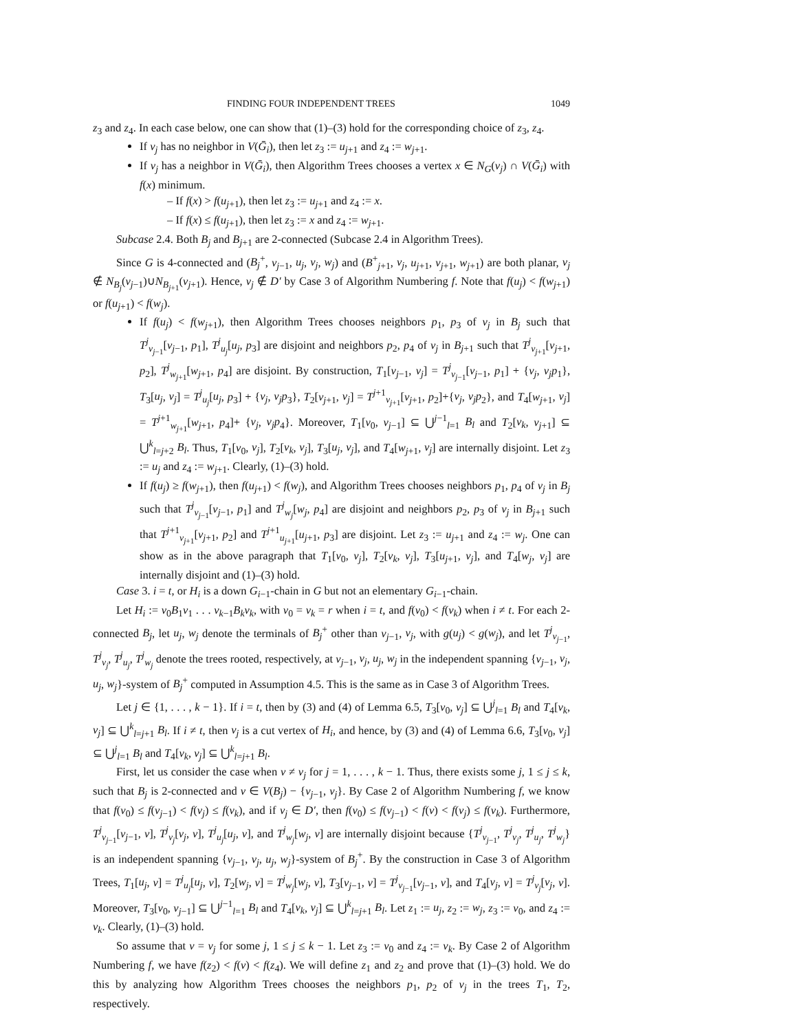FINDING FOUR INDEPENDENT TREES 1049
z<sub>3</sub> and z<sub>4</sub>. In each case below, one can show that (1)–(3) hold for the corresponding choice of z<sub>3</sub>, z<sub>4</sub>.
If v<sub>j</sub> has no neighbor in V(Ḡ<sub>i</sub>), then let z<sub>3</sub> := u<sub>j+1</sub> and z<sub>4</sub> := w<sub>j+1</sub>.
If v<sub>j</sub> has a neighbor in V(Ḡ<sub>i</sub>), then Algorithm Trees chooses a vertex x ∈ N<sub>G</sub>(v<sub>j</sub>) ∩ V(Ḡ<sub>i</sub>) with f(x) minimum.
– If f(x) > f(u<sub>j+1</sub>), then let z<sub>3</sub> := u<sub>j+1</sub> and z<sub>4</sub> := x.
– If f(x) ≤ f(u<sub>j+1</sub>), then let z<sub>3</sub> := x and z<sub>4</sub> := w<sub>j+1</sub>.
Subcase 2.4. Both B<sub>j</sub> and B<sub>j+1</sub> are 2-connected (Subcase 2.4 in Algorithm Trees).
Since G is 4-connected and (B<sub>j</sub><sup>+</sup>, v<sub>j−1</sub>, u<sub>j</sub>, v<sub>j</sub>, w<sub>j</sub>) and (B<sup>+</sup><sub>j+1</sub>, v<sub>j</sub>, u<sub>j+1</sub>, v<sub>j+1</sub>, w<sub>j+1</sub>) are both planar, v<sub>j</sub> ∉ N<sub>B<sub>j</sub></sub>(v<sub>j−1</sub>)∪N<sub>B<sub>j+1</sub></sub>(v<sub>j+1</sub>). Hence, v<sub>j</sub> ∉ D′ by Case 3 of Algorithm Numbering f. Note that f(u<sub>j</sub>) < f(w<sub>j+1</sub>) or f(u<sub>j+1</sub>) < f(w<sub>j</sub>).
If f(u<sub>j</sub>) < f(w<sub>j+1</sub>), then Algorithm Trees chooses neighbors p<sub>1</sub>, p<sub>3</sub> of v<sub>j</sub> in B<sub>j</sub> such that T<sup>j</sup><sub>v<sub>j−1</sub></sub>[v<sub>j−1</sub>, p<sub>1</sub>], T<sup>j</sup><sub>u<sub>j</sub></sub>[u<sub>j</sub>, p<sub>3</sub>] are disjoint and neighbors p<sub>2</sub>, p<sub>4</sub> of v<sub>j</sub> in B<sub>j+1</sub> such that T<sup>j</sup><sub>v<sub>j+1</sub></sub>[v<sub>j+1</sub>, p<sub>2</sub>], T<sup>j</sup><sub>w<sub>j+1</sub></sub>[w<sub>j+1</sub>, p<sub>4</sub>] are disjoint. By construction, T<sub>1</sub>[v<sub>j−1</sub>, v<sub>j</sub>] = T<sup>j</sup><sub>v<sub>j−1</sub></sub>[v<sub>j−1</sub>, p<sub>1</sub>] + {v<sub>j</sub>, v<sub>j</sub>p<sub>1</sub>}, T<sub>3</sub>[u<sub>j</sub>, v<sub>j</sub>] = T<sup>j</sup><sub>u<sub>j</sub></sub>[u<sub>j</sub>, p<sub>3</sub>] + {v<sub>j</sub>, v<sub>j</sub>p<sub>3</sub>}, T<sub>2</sub>[v<sub>j+1</sub>, v<sub>j</sub>] = T<sup>j+1</sup><sub>v<sub>j+1</sub></sub>[v<sub>j+1</sub>, p<sub>2</sub>]+{v<sub>j</sub>, v<sub>j</sub>p<sub>2</sub>}, and T<sub>4</sub>[w<sub>j+1</sub>, v<sub>j</sub>] = T<sup>j+1</sup><sub>w<sub>j+1</sub></sub>[w<sub>j+1</sub>, p<sub>4</sub>]+ {v<sub>j</sub>, v<sub>j</sub>p<sub>4</sub>}. Moreover, T<sub>1</sub>[v<sub>0</sub>, v<sub>j−1</sub>] ⊆ ⋃<sup>j−1</sup><sub>l=1</sub> B<sub>l</sub> and T<sub>2</sub>[v<sub>k</sub>, v<sub>j+1</sub>] ⊆ ⋃<sup>k</sup><sub>l=j+2</sub> B<sub>l</sub>. Thus, T<sub>1</sub>[v<sub>0</sub>, v<sub>j</sub>], T<sub>2</sub>[v<sub>k</sub>, v<sub>j</sub>], T<sub>3</sub>[u<sub>j</sub>, v<sub>j</sub>], and T<sub>4</sub>[w<sub>j+1</sub>, v<sub>j</sub>] are internally disjoint. Let z<sub>3</sub> := u<sub>j</sub> and z<sub>4</sub> := w<sub>j+1</sub>. Clearly, (1)–(3) hold.
If f(u<sub>j</sub>) ≥ f(w<sub>j+1</sub>), then f(u<sub>j+1</sub>) < f(w<sub>j</sub>), and Algorithm Trees chooses neighbors p<sub>1</sub>, p<sub>4</sub> of v<sub>j</sub> in B<sub>j</sub> such that T<sup>j</sup><sub>v<sub>j−1</sub></sub>[v<sub>j−1</sub>, p<sub>1</sub>] and T<sup>j</sup><sub>w<sub>j</sub></sub>[w<sub>j</sub>, p<sub>4</sub>] are disjoint and neighbors p<sub>2</sub>, p<sub>3</sub> of v<sub>j</sub> in B<sub>j+1</sub> such that T<sup>j+1</sup><sub>v<sub>j+1</sub></sub>[v<sub>j+1</sub>, p<sub>2</sub>] and T<sup>j+1</sup><sub>u<sub>j+1</sub></sub>[u<sub>j+1</sub>, p<sub>3</sub>] are disjoint. Let z<sub>3</sub> := u<sub>j+1</sub> and z<sub>4</sub> := w<sub>j</sub>. One can show as in the above paragraph that T<sub>1</sub>[v<sub>0</sub>, v<sub>j</sub>], T<sub>2</sub>[v<sub>k</sub>, v<sub>j</sub>], T<sub>3</sub>[u<sub>j+1</sub>, v<sub>j</sub>], and T<sub>4</sub>[w<sub>j</sub>, v<sub>j</sub>] are internally disjoint and (1)–(3) hold.
Case 3. i = t, or H<sub>i</sub> is a down G<sub>i−1</sub>-chain in G but not an elementary G<sub>i−1</sub>-chain.
Let H<sub>i</sub> := v<sub>0</sub>B<sub>1</sub>v<sub>1</sub> . . . v<sub>k−1</sub>B<sub>k</sub>v<sub>k</sub>, with v<sub>0</sub> = v<sub>k</sub> = r when i = t, and f(v<sub>0</sub>) < f(v<sub>k</sub>) when i ≠ t. For each 2-connected B<sub>j</sub>, let u<sub>j</sub>, w<sub>j</sub> denote the terminals of B<sub>j</sub><sup>+</sup> other than v<sub>j−1</sub>, v<sub>j</sub>, with g(u<sub>j</sub>) < g(w<sub>j</sub>), and let T<sup>j</sup><sub>v<sub>j−1</sub></sub>, T<sup>j</sup><sub>v<sub>j</sub></sub>, T<sup>j</sup><sub>u<sub>j</sub></sub>, T<sup>j</sup><sub>w<sub>j</sub></sub> denote the trees rooted, respectively, at v<sub>j−1</sub>, v<sub>j</sub>, u<sub>j</sub>, w<sub>j</sub> in the independent spanning {v<sub>j−1</sub>, v<sub>j</sub>, u<sub>j</sub>, w<sub>j</sub>}-system of B<sub>j</sub><sup>+</sup> computed in Assumption 4.5. This is the same as in Case 3 of Algorithm Trees.
Let j ∈ {1, . . . , k − 1}. If i = t, then by (3) and (4) of Lemma 6.5, T<sub>3</sub>[v<sub>0</sub>, v<sub>j</sub>] ⊆ ⋃<sup>j</sup><sub>l=1</sub> B<sub>l</sub> and T<sub>4</sub>[v<sub>k</sub>, v<sub>j</sub>] ⊆ ⋃<sup>k</sup><sub>l=j+1</sub> B<sub>l</sub>. If i ≠ t, then v<sub>j</sub> is a cut vertex of H<sub>i</sub>, and hence, by (3) and (4) of Lemma 6.6, T<sub>3</sub>[v<sub>0</sub>, v<sub>j</sub>] ⊆ ⋃<sup>j</sup><sub>l=1</sub> B<sub>l</sub> and T<sub>4</sub>[v<sub>k</sub>, v<sub>j</sub>] ⊆ ⋃<sup>k</sup><sub>l=j+1</sub> B<sub>l</sub>.
First, let us consider the case when v ≠ v<sub>j</sub> for j = 1, . . . , k − 1. Thus, there exists some j, 1 ≤ j ≤ k, such that B<sub>j</sub> is 2-connected and v ∈ V(B<sub>j</sub>) − {v<sub>j−1</sub>, v<sub>j</sub>}. By Case 2 of Algorithm Numbering f, we know that f(v<sub>0</sub>) ≤ f(v<sub>j−1</sub>) < f(v<sub>j</sub>) ≤ f(v<sub>k</sub>), and if v<sub>j</sub> ∈ D′, then f(v<sub>0</sub>) ≤ f(v<sub>j−1</sub>) < f(v) < f(v<sub>j</sub>) ≤ f(v<sub>k</sub>). Furthermore, T<sup>j</sup><sub>v<sub>j−1</sub></sub>[v<sub>j−1</sub>, v], T<sup>j</sup><sub>v<sub>j</sub></sub>[v<sub>j</sub>, v], T<sup>j</sup><sub>u<sub>j</sub></sub>[u<sub>j</sub>, v], and T<sup>j</sup><sub>w<sub>j</sub></sub>[w<sub>j</sub>, v] are internally disjoint because {T<sup>j</sup><sub>v<sub>j−1</sub></sub>, T<sup>j</sup><sub>v<sub>j</sub></sub>, T<sup>j</sup><sub>u<sub>j</sub></sub>, T<sup>j</sup><sub>w<sub>j</sub></sub>} is an independent spanning {v<sub>j−1</sub>, v<sub>j</sub>, u<sub>j</sub>, w<sub>j</sub>}-system of B<sub>j</sub><sup>+</sup>. By the construction in Case 3 of Algorithm Trees, T<sub>1</sub>[u<sub>j</sub>, v] = T<sup>j</sup><sub>u<sub>j</sub></sub>[u<sub>j</sub>, v], T<sub>2</sub>[w<sub>j</sub>, v] = T<sup>j</sup><sub>w<sub>j</sub></sub>[w<sub>j</sub>, v], T<sub>3</sub>[v<sub>j−1</sub>, v] = T<sup>j</sup><sub>v<sub>j−1</sub></sub>[v<sub>j−1</sub>, v], and T<sub>4</sub>[v<sub>j</sub>, v] = T<sup>j</sup><sub>v<sub>j</sub></sub>[v<sub>j</sub>, v]. Moreover, T<sub>3</sub>[v<sub>0</sub>, v<sub>j−1</sub>] ⊆ ⋃<sup>j−1</sup><sub>l=1</sub> B<sub>l</sub> and T<sub>4</sub>[v<sub>k</sub>, v<sub>j</sub>] ⊆ ⋃<sup>k</sup><sub>l=j+1</sub> B<sub>l</sub>. Let z<sub>1</sub> := u<sub>j</sub>, z<sub>2</sub> := w<sub>j</sub>, z<sub>3</sub> := v<sub>0</sub>, and z<sub>4</sub> := v<sub>k</sub>. Clearly, (1)–(3) hold.
So assume that v = v<sub>j</sub> for some j, 1 ≤ j ≤ k − 1. Let z<sub>3</sub> := v<sub>0</sub> and z<sub>4</sub> := v<sub>k</sub>. By Case 2 of Algorithm Numbering f, we have f(z<sub>2</sub>) < f(v) < f(z<sub>4</sub>). We will define z<sub>1</sub> and z<sub>2</sub> and prove that (1)–(3) hold. We do this by analyzing how Algorithm Trees chooses the neighbors p<sub>1</sub>, p<sub>2</sub> of v<sub>j</sub> in the trees T<sub>1</sub>, T<sub>2</sub>, respectively.